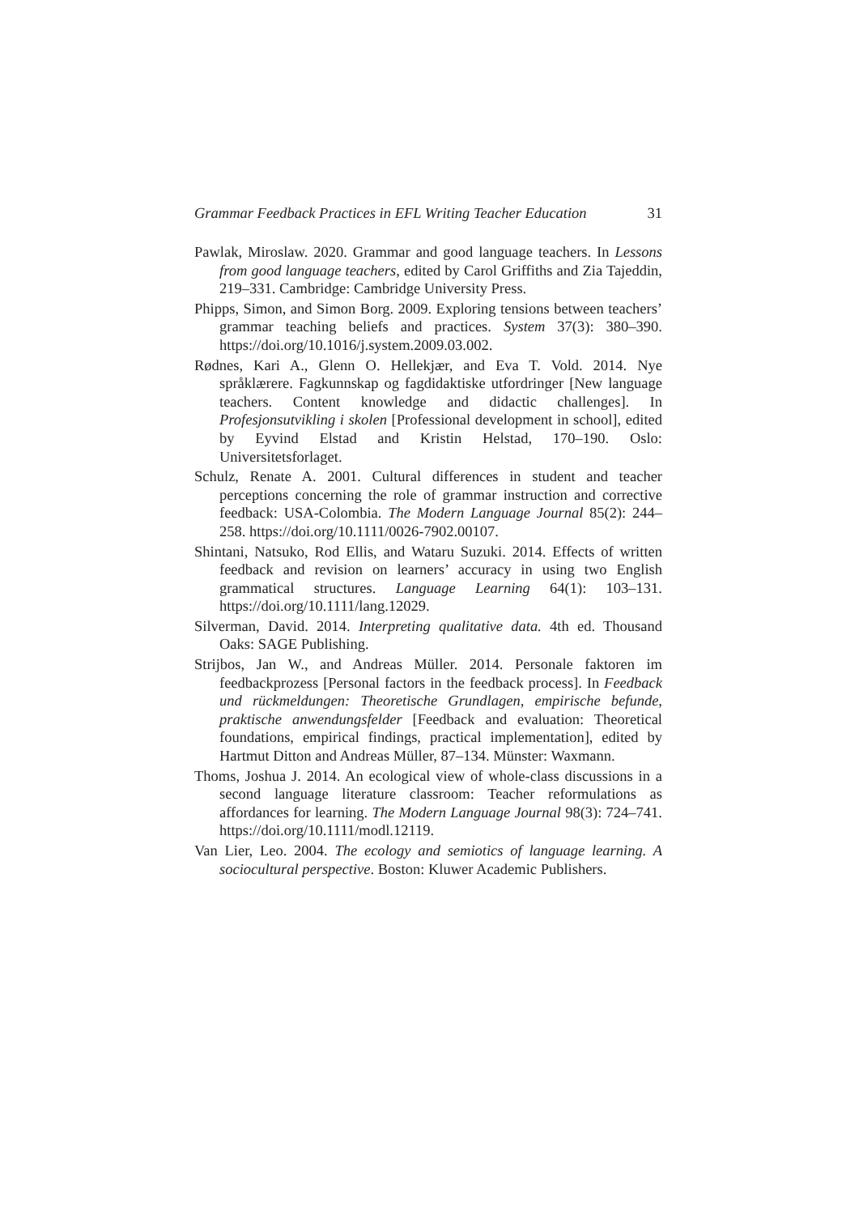Grammar Feedback Practices in EFL Writing Teacher Education 31
Pawlak, Miroslaw. 2020. Grammar and good language teachers. In Lessons from good language teachers, edited by Carol Griffiths and Zia Tajeddin, 219–331. Cambridge: Cambridge University Press.
Phipps, Simon, and Simon Borg. 2009. Exploring tensions between teachers’ grammar teaching beliefs and practices. System 37(3): 380–390. https://doi.org/10.1016/j.system.2009.03.002.
Rødnes, Kari A., Glenn O. Hellekjær, and Eva T. Vold. 2014. Nye språklærere. Fagkunnskap og fagdidaktiske utfordringer [New language teachers. Content knowledge and didactic challenges]. In Profesjonsutvikling i skolen [Professional development in school], edited by Eyvind Elstad and Kristin Helstad, 170–190. Oslo: Universitetsforlaget.
Schulz, Renate A. 2001. Cultural differences in student and teacher perceptions concerning the role of grammar instruction and corrective feedback: USA-Colombia. The Modern Language Journal 85(2): 244–258. https://doi.org/10.1111/0026-7902.00107.
Shintani, Natsuko, Rod Ellis, and Wataru Suzuki. 2014. Effects of written feedback and revision on learners’ accuracy in using two English grammatical structures. Language Learning 64(1): 103–131. https://doi.org/10.1111/lang.12029.
Silverman, David. 2014. Interpreting qualitative data. 4th ed. Thousand Oaks: SAGE Publishing.
Strijbos, Jan W., and Andreas Müller. 2014. Personale faktoren im feedbackprozess [Personal factors in the feedback process]. In Feedback und rückmeldungen: Theoretische Grundlagen, empirische befunde, praktische anwendungsfelder [Feedback and evaluation: Theoretical foundations, empirical findings, practical implementation], edited by Hartmut Ditton and Andreas Müller, 87–134. Münster: Waxmann.
Thoms, Joshua J. 2014. An ecological view of whole-class discussions in a second language literature classroom: Teacher reformulations as affordances for learning. The Modern Language Journal 98(3): 724–741. https://doi.org/10.1111/modl.12119.
Van Lier, Leo. 2004. The ecology and semiotics of language learning. A sociocultural perspective. Boston: Kluwer Academic Publishers.